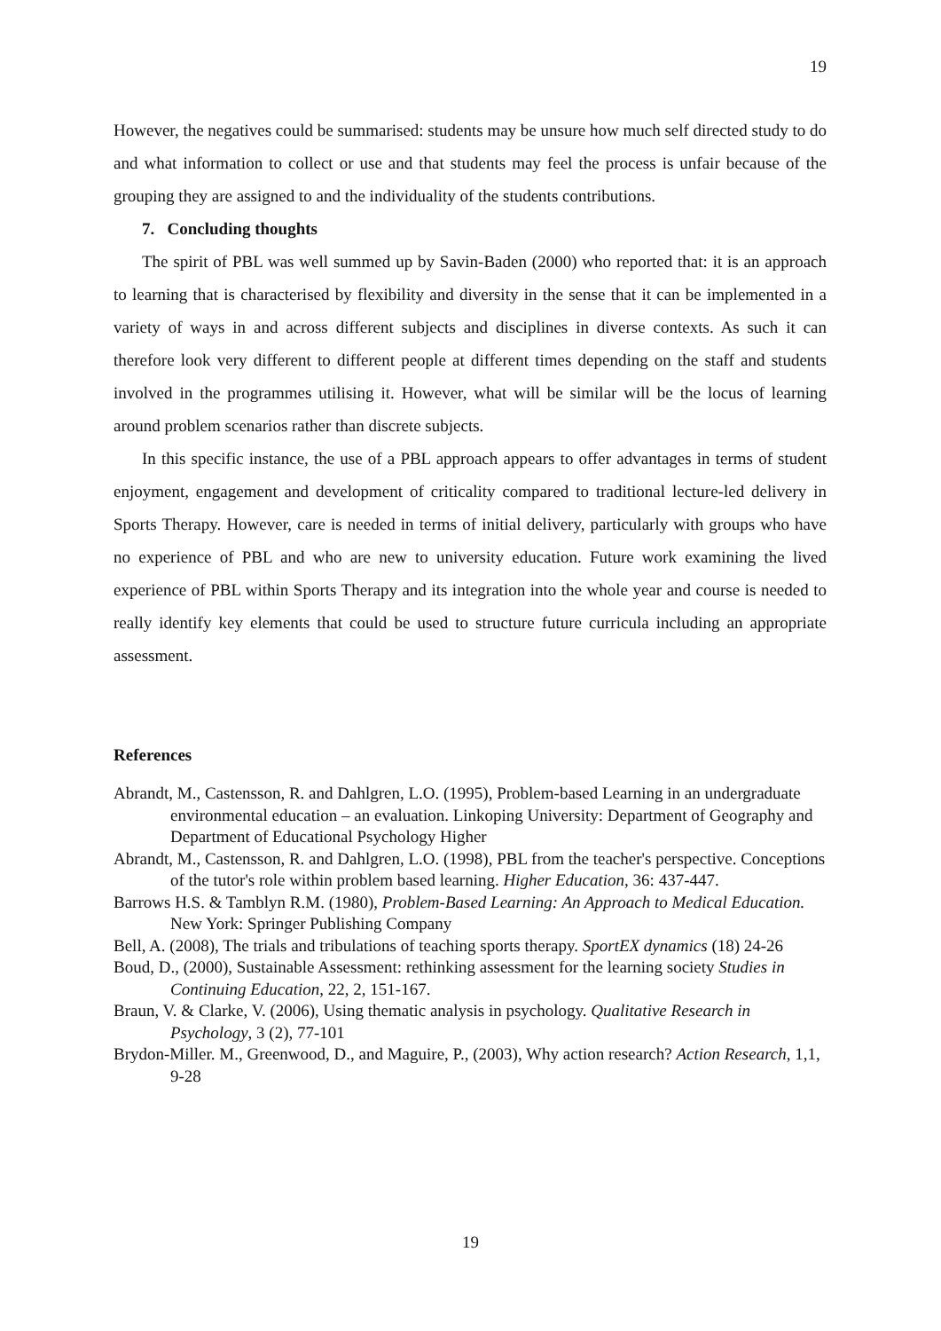19
However, the negatives could be summarised: students may be unsure how much self directed study to do and what information to collect or use and that students may feel the process is unfair because of the grouping they are assigned to and the individuality of the students contributions.
7. Concluding thoughts
The spirit of PBL was well summed up by Savin-Baden (2000) who reported that: it is an approach to learning that is characterised by flexibility and diversity in the sense that it can be implemented in a variety of ways in and across different subjects and disciplines in diverse contexts. As such it can therefore look very different to different people at different times depending on the staff and students involved in the programmes utilising it. However, what will be similar will be the locus of learning around problem scenarios rather than discrete subjects.
In this specific instance, the use of a PBL approach appears to offer advantages in terms of student enjoyment, engagement and development of criticality compared to traditional lecture-led delivery in Sports Therapy. However, care is needed in terms of initial delivery, particularly with groups who have no experience of PBL and who are new to university education. Future work examining the lived experience of PBL within Sports Therapy and its integration into the whole year and course is needed to really identify key elements that could be used to structure future curricula including an appropriate assessment.
References
Abrandt, M., Castensson, R. and Dahlgren, L.O. (1995), Problem-based Learning in an undergraduate environmental education – an evaluation. Linkoping University: Department of Geography and Department of Educational Psychology Higher
Abrandt, M., Castensson, R. and Dahlgren, L.O. (1998), PBL from the teacher's perspective. Conceptions of the tutor's role within problem based learning. Higher Education, 36: 437-447.
Barrows H.S. & Tamblyn R.M. (1980), Problem-Based Learning: An Approach to Medical Education. New York: Springer Publishing Company
Bell, A. (2008), The trials and tribulations of teaching sports therapy. SportEX dynamics (18) 24-26
Boud, D., (2000), Sustainable Assessment: rethinking assessment for the learning society Studies in Continuing Education, 22, 2, 151-167.
Braun, V. & Clarke, V. (2006), Using thematic analysis in psychology. Qualitative Research in Psychology, 3 (2), 77-101
Brydon-Miller. M., Greenwood, D., and Maguire, P., (2003), Why action research? Action Research, 1,1, 9-28
19